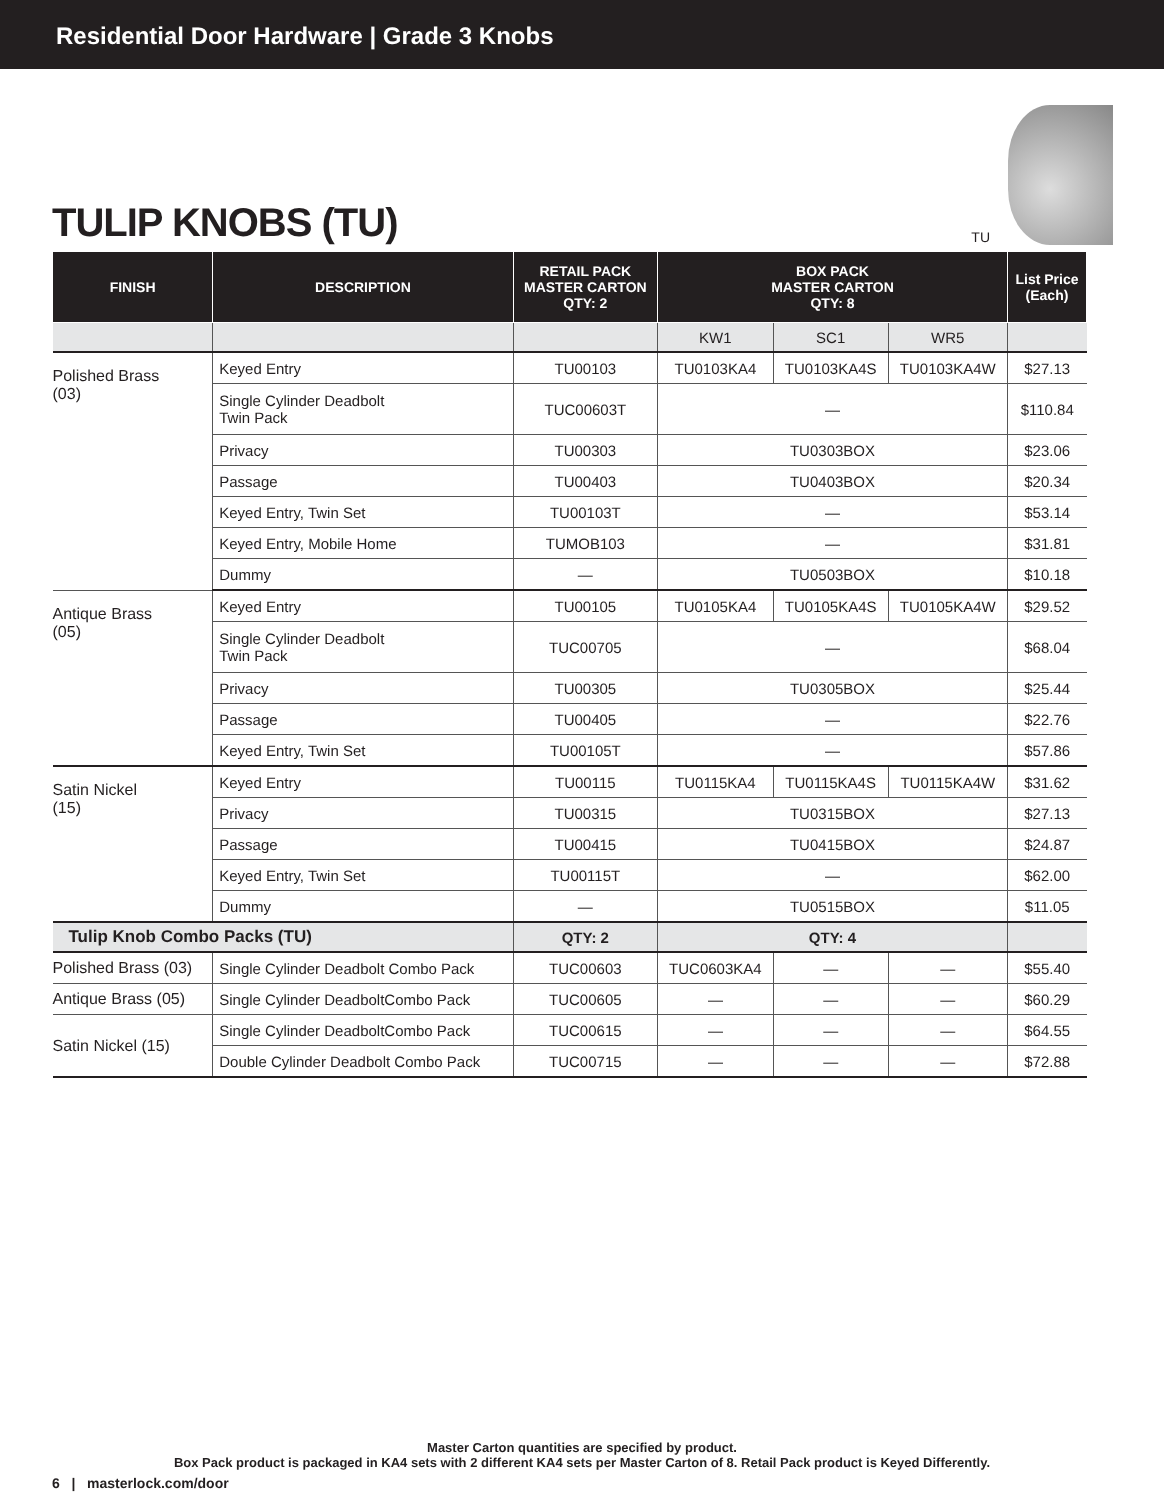Residential Door Hardware | Grade 3 Knobs
TULIP KNOBS (TU)
TU
| FINISH | DESCRIPTION | RETAIL PACK MASTER CARTON QTY: 2 | BOX PACK MASTER CARTON QTY: 8 | | | List Price (Each) |
| --- | --- | --- | --- | --- | --- | --- |
| | | | KW1 | SC1 | WR5 | |
| Polished Brass (03) | Keyed Entry | TU00103 | TU0103KA4 | TU0103KA4S | TU0103KA4W | $27.13 |
| | Single Cylinder Deadbolt Twin Pack | TUC00603T | — | | | $110.84 |
| | Privacy | TU00303 | TU0303BOX | | | $23.06 |
| | Passage | TU00403 | TU0403BOX | | | $20.34 |
| | Keyed Entry, Twin Set | TU00103T | — | | | $53.14 |
| | Keyed Entry, Mobile Home | TUMOB103 | — | | | $31.81 |
| | Dummy | — | TU0503BOX | | | $10.18 |
| Antique Brass (05) | Keyed Entry | TU00105 | TU0105KA4 | TU0105KA4S | TU0105KA4W | $29.52 |
| | Single Cylinder Deadbolt Twin Pack | TUC00705 | — | | | $68.04 |
| | Privacy | TU00305 | TU0305BOX | | | $25.44 |
| | Passage | TU00405 | — | | | $22.76 |
| | Keyed Entry, Twin Set | TU00105T | — | | | $57.86 |
| Satin Nickel (15) | Keyed Entry | TU00115 | TU0115KA4 | TU0115KA4S | TU0115KA4W | $31.62 |
| | Privacy | TU00315 | TU0315BOX | | | $27.13 |
| | Passage | TU00415 | TU0415BOX | | | $24.87 |
| | Keyed Entry, Twin Set | TU00115T | — | | | $62.00 |
| | Dummy | — | TU0515BOX | | | $11.05 |
| Tulip Knob Combo Packs (TU) | | QTY: 2 | QTY: 4 | | | |
| Polished Brass (03) | Single Cylinder Deadbolt Combo Pack | TUC00603 | TUC0603KA4 | — | — | $55.40 |
| Antique Brass (05) | Single Cylinder DeadboltCombo Pack | TUC00605 | — | — | — | $60.29 |
| Satin Nickel (15) | Single Cylinder DeadboltCombo Pack | TUC00615 | — | — | — | $64.55 |
| | Double Cylinder Deadbolt Combo Pack | TUC00715 | — | — | — | $72.88 |
Master Carton quantities are specified by product.
Box Pack product is packaged in KA4 sets with 2 different KA4 sets per Master Carton of 8. Retail Pack product is Keyed Differently.
6 | masterlock.com/door